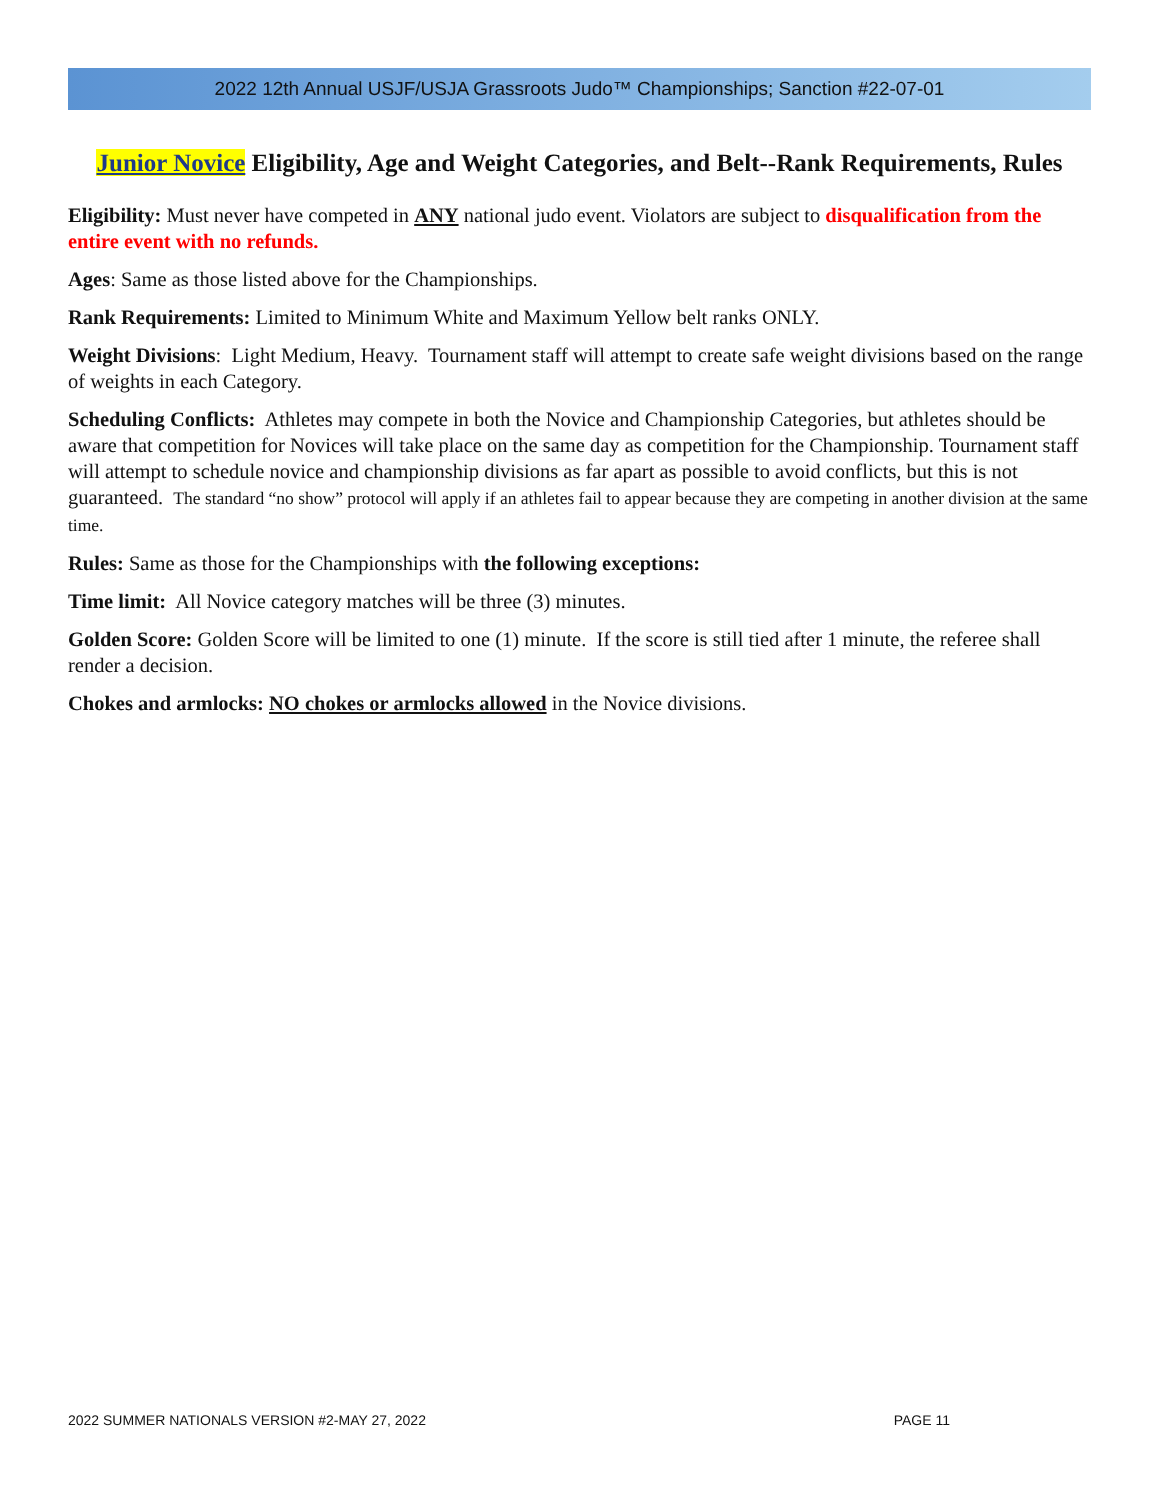2022 12th Annual USJF/USJA Grassroots Judo™ Championships; Sanction #22-07-01
Junior Novice Eligibility, Age and Weight Categories, and Belt--Rank Requirements, Rules
Eligibility: Must never have competed in ANY national judo event. Violators are subject to disqualification from the entire event with no refunds.
Ages: Same as those listed above for the Championships.
Rank Requirements: Limited to Minimum White and Maximum Yellow belt ranks ONLY.
Weight Divisions: Light Medium, Heavy. Tournament staff will attempt to create safe weight divisions based on the range of weights in each Category.
Scheduling Conflicts: Athletes may compete in both the Novice and Championship Categories, but athletes should be aware that competition for Novices will take place on the same day as competition for the Championship. Tournament staff will attempt to schedule novice and championship divisions as far apart as possible to avoid conflicts, but this is not guaranteed. The standard “no show” protocol will apply if an athletes fail to appear because they are competing in another division at the same time.
Rules: Same as those for the Championships with the following exceptions:
Time limit: All Novice category matches will be three (3) minutes.
Golden Score: Golden Score will be limited to one (1) minute. If the score is still tied after 1 minute, the referee shall render a decision.
Chokes and armlocks: NO chokes or armlocks allowed in the Novice divisions.
2022 SUMMER NATIONALS VERSION #2-MAY 27, 2022 PAGE 11